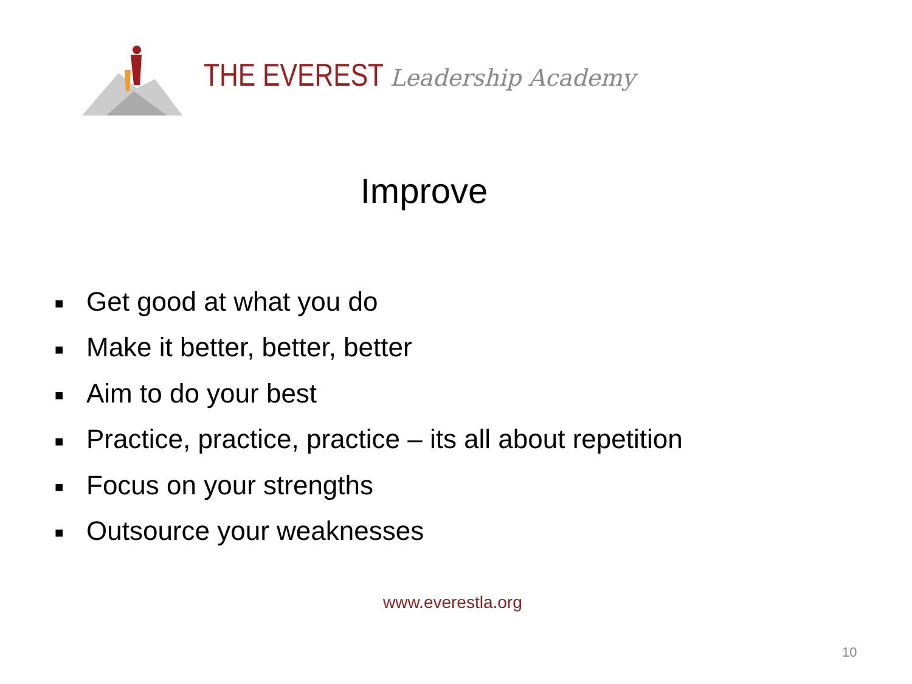THE EVEREST Leadership Academy
Improve
■ Get good at what you do
■ Make it better, better, better
■ Aim to do your best
■ Practice, practice, practice – its all about repetition
■ Focus on your strengths
■ Outsource your weaknesses
www.everestla.org
10